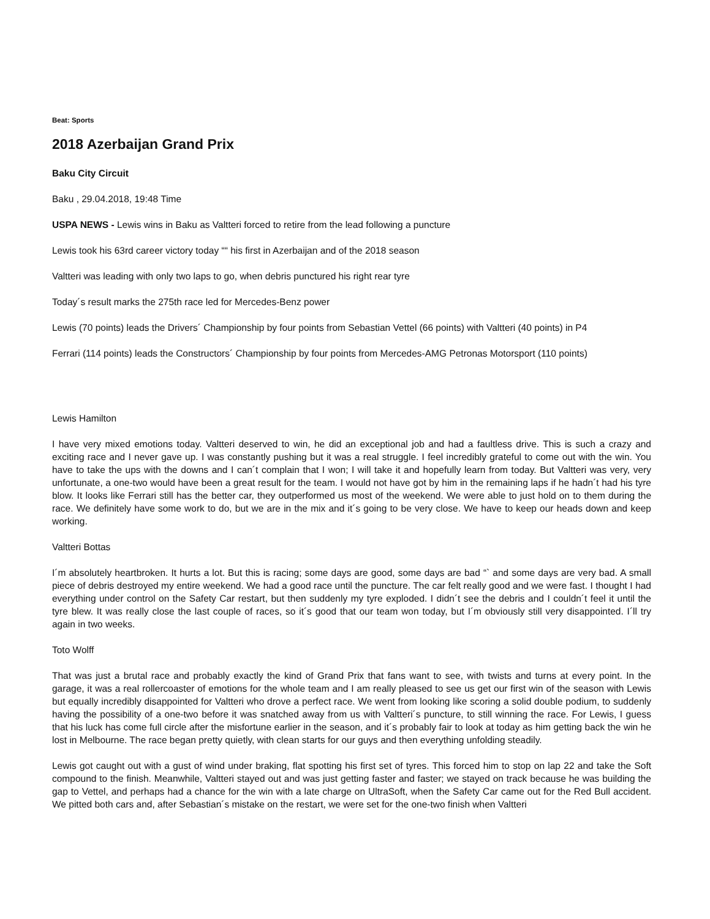Beat: Sports
2018 Azerbaijan Grand Prix
Baku City Circuit
Baku , 29.04.2018, 19:48 Time
USPA NEWS - Lewis wins in Baku as Valtteri forced to retire from the lead following a puncture
Lewis took his 63rd career victory today ““ his first in Azerbaijan and of the 2018 season
Valtteri was leading with only two laps to go, when debris punctured his right rear tyre
Today´s result marks the 275th race led for Mercedes-Benz power
Lewis (70 points) leads the Drivers´ Championship by four points from Sebastian Vettel (66 points) with Valtteri (40 points) in P4
Ferrari (114 points) leads the Constructors´ Championship by four points from Mercedes-AMG Petronas Motorsport (110 points)
Lewis Hamilton
I have very mixed emotions today. Valtteri deserved to win, he did an exceptional job and had a faultless drive. This is such a crazy and exciting race and I never gave up. I was constantly pushing but it was a real struggle. I feel incredibly grateful to come out with the win. You have to take the ups with the downs and I can´t complain that I won; I will take it and hopefully learn from today. But Valtteri was very, very unfortunate, a one-two would have been a great result for the team. I would not have got by him in the remaining laps if he hadn´t had his tyre blow. It looks like Ferrari still has the better car, they outperformed us most of the weekend. We were able to just hold on to them during the race. We definitely have some work to do, but we are in the mix and it´s going to be very close. We have to keep our heads down and keep working.
Valtteri Bottas
I´m absolutely heartbroken. It hurts a lot. But this is racing; some days are good, some days are bad “` and some days are very bad. A small piece of debris destroyed my entire weekend. We had a good race until the puncture. The car felt really good and we were fast. I thought I had everything under control on the Safety Car restart, but then suddenly my tyre exploded. I didn´t see the debris and I couldn´t feel it until the tyre blew. It was really close the last couple of races, so it´s good that our team won today, but I´m obviously still very disappointed. I´ll try again in two weeks.
Toto Wolff
That was just a brutal race and probably exactly the kind of Grand Prix that fans want to see, with twists and turns at every point. In the garage, it was a real rollercoaster of emotions for the whole team and I am really pleased to see us get our first win of the season with Lewis but equally incredibly disappointed for Valtteri who drove a perfect race. We went from looking like scoring a solid double podium, to suddenly having the possibility of a one-two before it was snatched away from us with Valtteri´s puncture, to still winning the race. For Lewis, I guess that his luck has come full circle after the misfortune earlier in the season, and it´s probably fair to look at today as him getting back the win he lost in Melbourne. The race began pretty quietly, with clean starts for our guys and then everything unfolding steadily.
Lewis got caught out with a gust of wind under braking, flat spotting his first set of tyres. This forced him to stop on lap 22 and take the Soft compound to the finish. Meanwhile, Valtteri stayed out and was just getting faster and faster; we stayed on track because he was building the gap to Vettel, and perhaps had a chance for the win with a late charge on UltraSoft, when the Safety Car came out for the Red Bull accident. We pitted both cars and, after Sebastian´s mistake on the restart, we were set for the one-two finish when Valtteri